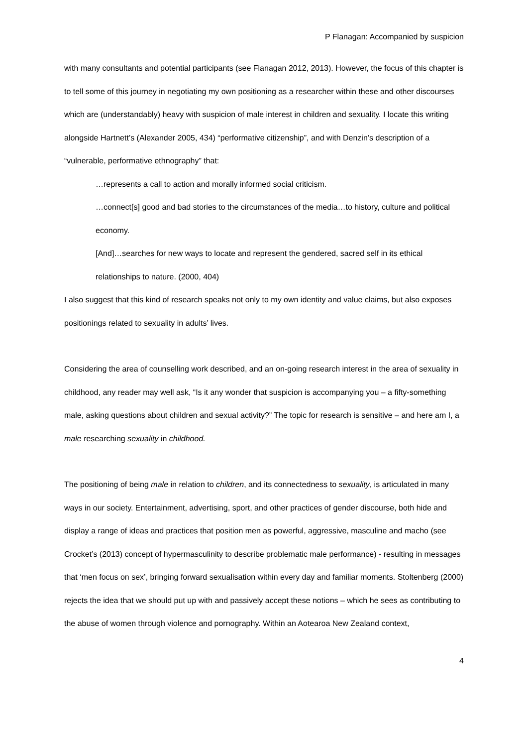P Flanagan: Accompanied by suspicion
with many consultants and potential participants (see Flanagan 2012, 2013). However, the focus of this chapter is to tell some of this journey in negotiating my own positioning as a researcher within these and other discourses which are (understandably) heavy with suspicion of male interest in children and sexuality. I locate this writing alongside Hartnett’s (Alexander 2005, 434) “performative citizenship”, and with Denzin’s description of a “vulnerable, performative ethnography” that:
…represents a call to action and morally informed social criticism.
…connect[s] good and bad stories to the circumstances of the media…to history, culture and political economy.
[And]…searches for new ways to locate and represent the gendered, sacred self in its ethical relationships to nature. (2000, 404)
I also suggest that this kind of research speaks not only to my own identity and value claims, but also exposes positionings related to sexuality in adults’ lives.
Considering the area of counselling work described, and an on-going research interest in the area of sexuality in childhood, any reader may well ask, “Is it any wonder that suspicion is accompanying you – a fifty-something male, asking questions about children and sexual activity?” The topic for research is sensitive – and here am I, a male researching sexuality in childhood.
The positioning of being male in relation to children, and its connectedness to sexuality, is articulated in many ways in our society. Entertainment, advertising, sport, and other practices of gender discourse, both hide and display a range of ideas and practices that position men as powerful, aggressive, masculine and macho (see Crocket’s (2013) concept of hypermasculinity to describe problematic male performance) - resulting in messages that ‘men focus on sex’, bringing forward sexualisation within every day and familiar moments. Stoltenberg (2000) rejects the idea that we should put up with and passively accept these notions – which he sees as contributing to the abuse of women through violence and pornography. Within an Aotearoa New Zealand context,
4